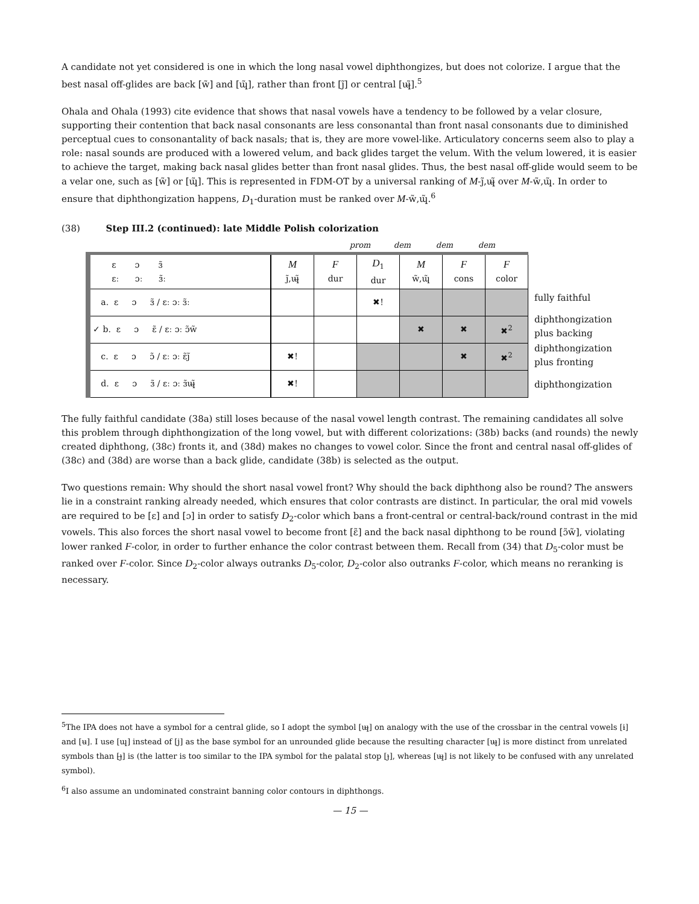A candidate not yet considered is one in which the long nasal vowel diphthongizes, but does not colorize. I argue that the best nasal off-glides are back [w̃] and [ɰ̃], rather than front [j̃] or central [ɰ̶̃].<sup>5</sup>
Ohala and Ohala (1993) cite evidence that shows that nasal vowels have a tendency to be followed by a velar closure, supporting their contention that back nasal consonants are less consonantal than front nasal consonants due to diminished perceptual cues to consonantality of back nasals; that is, they are more vowel-like. Articulatory concerns seem also to play a role: nasal sounds are produced with a lowered velum, and back glides target the velum. With the velum lowered, it is easier to achieve the target, making back nasal glides better than front nasal glides. Thus, the best nasal off-glide would seem to be a velar one, such as [w̃] or [ɰ̃]. This is represented in FDM-OT by a universal ranking of M-j̃,ɰ̶̃ over M-w̃,ɰ̃. In order to ensure that diphthongization happens, D<sub>1</sub>-duration must be ranked over M-w̃,ɰ̃.<sup>6</sup>
(38) Step III.2 (continued): late Middle Polish colorization
prom dem dem dem
| ɛ ɔ ɜ̃ ɛː ɔː ɜ̃ː | M j̃,ɰ̶̃ | F dur | D<sub>1</sub> dur | M w̃,ɰ̃ | F cons | F color |
| --- | --- | --- | --- | --- | --- | --- |
| a. ɛ ɔ ɜ̃ / ɛː ɔː ɜ̃ː | | | ✖! | | | |
| ✓ b. ɛ ɔ ɛ̃ / ɛː ɔː ɔ̃w̃ | | | | ✖ | ✖ | ✖<sup>2</sup> |
| c. ɛ ɔ ɔ̃ / ɛː ɔː ɛ̃j̃ | ✖! | | | | ✖ | ✖<sup>2</sup> |
| d. ɛ ɔ ɜ̃ / ɛː ɔː ɜ̃ɰ̶̃ | ✖! | | | | | |
fully faithful
diphthongization plus backing
diphthongization plus fronting
diphthongization
The fully faithful candidate (38a) still loses because of the nasal vowel length contrast. The remaining candidates all solve this problem through diphthongization of the long vowel, but with different colorizations: (38b) backs (and rounds) the newly created diphthong, (38c) fronts it, and (38d) makes no changes to vowel color. Since the front and central nasal off-glides of (38c) and (38d) are worse than a back glide, candidate (38b) is selected as the output.
Two questions remain: Why should the short nasal vowel front? Why should the back diphthong also be round? The answers lie in a constraint ranking already needed, which ensures that color contrasts are distinct. In particular, the oral mid vowels are required to be [ɛ] and [ɔ] in order to satisfy D<sub>2</sub>-color which bans a front-central or central-back/round contrast in the mid vowels. This also forces the short nasal vowel to become front [ɛ̃] and the back nasal diphthong to be round [ɔ̃w̃], violating lower ranked F-color, in order to further enhance the color contrast between them. Recall from (34) that D<sub>5</sub>-color must be ranked over F-color. Since D<sub>2</sub>-color always outranks D<sub>5</sub>-color, D<sub>2</sub>-color also outranks F-color, which means no reranking is necessary.
<sup>5</sup> The IPA does not have a symbol for a central glide, so I adopt the symbol [ɰ̶] on analogy with the use of the crossbar in the central vowels [ɨ] and [ʉ]. I use [ɰ] instead of [j] as the base symbol for an unrounded glide because the resulting character [ɰ̶] is more distinct from unrelated symbols than [ɟ̶] is (the latter is too similar to the IPA symbol for the palatal stop [ɟ], whereas [ɰ̶] is not likely to be confused with any unrelated symbol).
<sup>6</sup> I also assume an undominated constraint banning color contours in diphthongs.
— 15 —